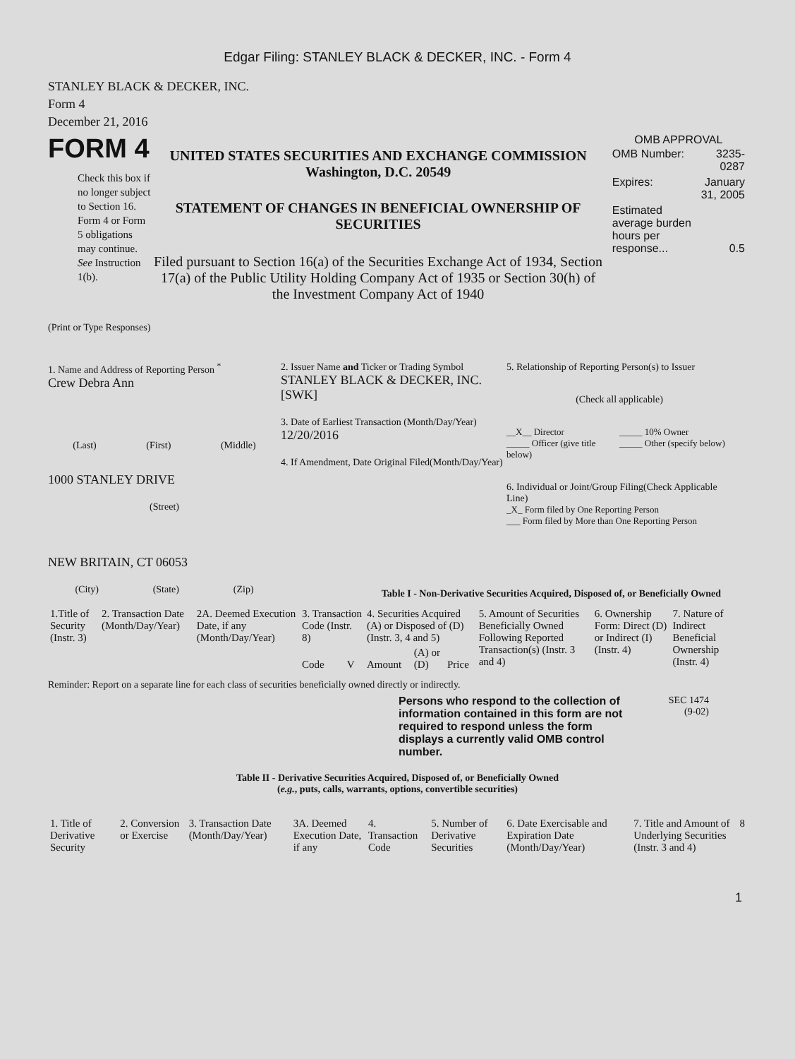Edgar Filing: STANLEY BLACK & DECKER, INC. - Form 4
STANLEY BLACK & DECKER, INC.
Form 4
December 21, 2016
FORM 4
Check this box if no longer subject to Section 16. Form 4 or Form 5 obligations may continue. See Instruction 1(b).
UNITED STATES SECURITIES AND EXCHANGE COMMISSION
Washington, D.C. 20549
STATEMENT OF CHANGES IN BENEFICIAL OWNERSHIP OF SECURITIES
Filed pursuant to Section 16(a) of the Securities Exchange Act of 1934, Section 17(a) of the Public Utility Holding Company Act of 1935 or Section 30(h) of the Investment Company Act of 1940
OMB APPROVAL
| OMB Number: | 3235-0287 |
| Expires: | January 31, 2005 |
| Estimated average burden hours per response... | 0.5 |
(Print or Type Responses)
1. Name and Address of Reporting Person <sup>*</sup>
Crew Debra Ann
(Last) (First) (Middle)
1000 STANLEY DRIVE
(Street)
NEW BRITAIN, CT 06053
(City) (State) (Zip)
2. Issuer Name and Ticker or Trading Symbol
STANLEY BLACK & DECKER, INC. [SWK]
3. Date of Earliest Transaction (Month/Day/Year)
12/20/2016
4. If Amendment, Date Original Filed(Month/Day/Year)
5. Relationship of Reporting Person(s) to Issuer
(Check all applicable)
__X__ Director
_____ Officer (give title below)
_____ 10% Owner
_____ Other (specify below)
6. Individual or Joint/Group Filing(Check Applicable Line)
_X_ Form filed by One Reporting Person
___ Form filed by More than One Reporting Person
Table I - Non-Derivative Securities Acquired, Disposed of, or Beneficially Owned
| 1.Title of Security (Instr. 3) | 2. Transaction Date (Month/Day/Year) | 2A. Deemed Execution Date, if any (Month/Day/Year) | 3. Transaction Code (Instr. 8) | | 4. Securities Acquired (A) or Disposed of (D) (Instr. 3, 4 and 5) | | | 5. Amount of Securities Beneficially Owned Following Reported Transaction(s) (Instr. 3 and 4) | 6. Ownership Form: Direct (D) or Indirect (I) (Instr. 4) | 7. Nature of Indirect Beneficial Ownership (Instr. 4) |
| --- | --- | --- | --- | --- | --- | --- | --- | --- | --- | --- |
| | | | Code | V | Amount | (A) or (D) | Price | | | |
Reminder: Report on a separate line for each class of securities beneficially owned directly or indirectly.
Persons who respond to the collection of information contained in this form are not required to respond unless the form displays a currently valid OMB control number.
SEC 1474
(9-02)
Table II - Derivative Securities Acquired, Disposed of, or Beneficially Owned
(e.g., puts, calls, warrants, options, convertible securities)
| 1. Title of Derivative Security | 2. Conversion or Exercise | 3. Transaction Date (Month/Day/Year) | 3A. Deemed Execution Date, if any | 4. Transaction Code | 5. Number of Derivative Securities | 6. Date Exercisable and Expiration Date (Month/Day/Year) | 7. Title and Amount of Underlying Securities (Instr. 3 and 4) | 8 |
| --- | --- | --- | --- | --- | --- | --- | --- | --- |
1